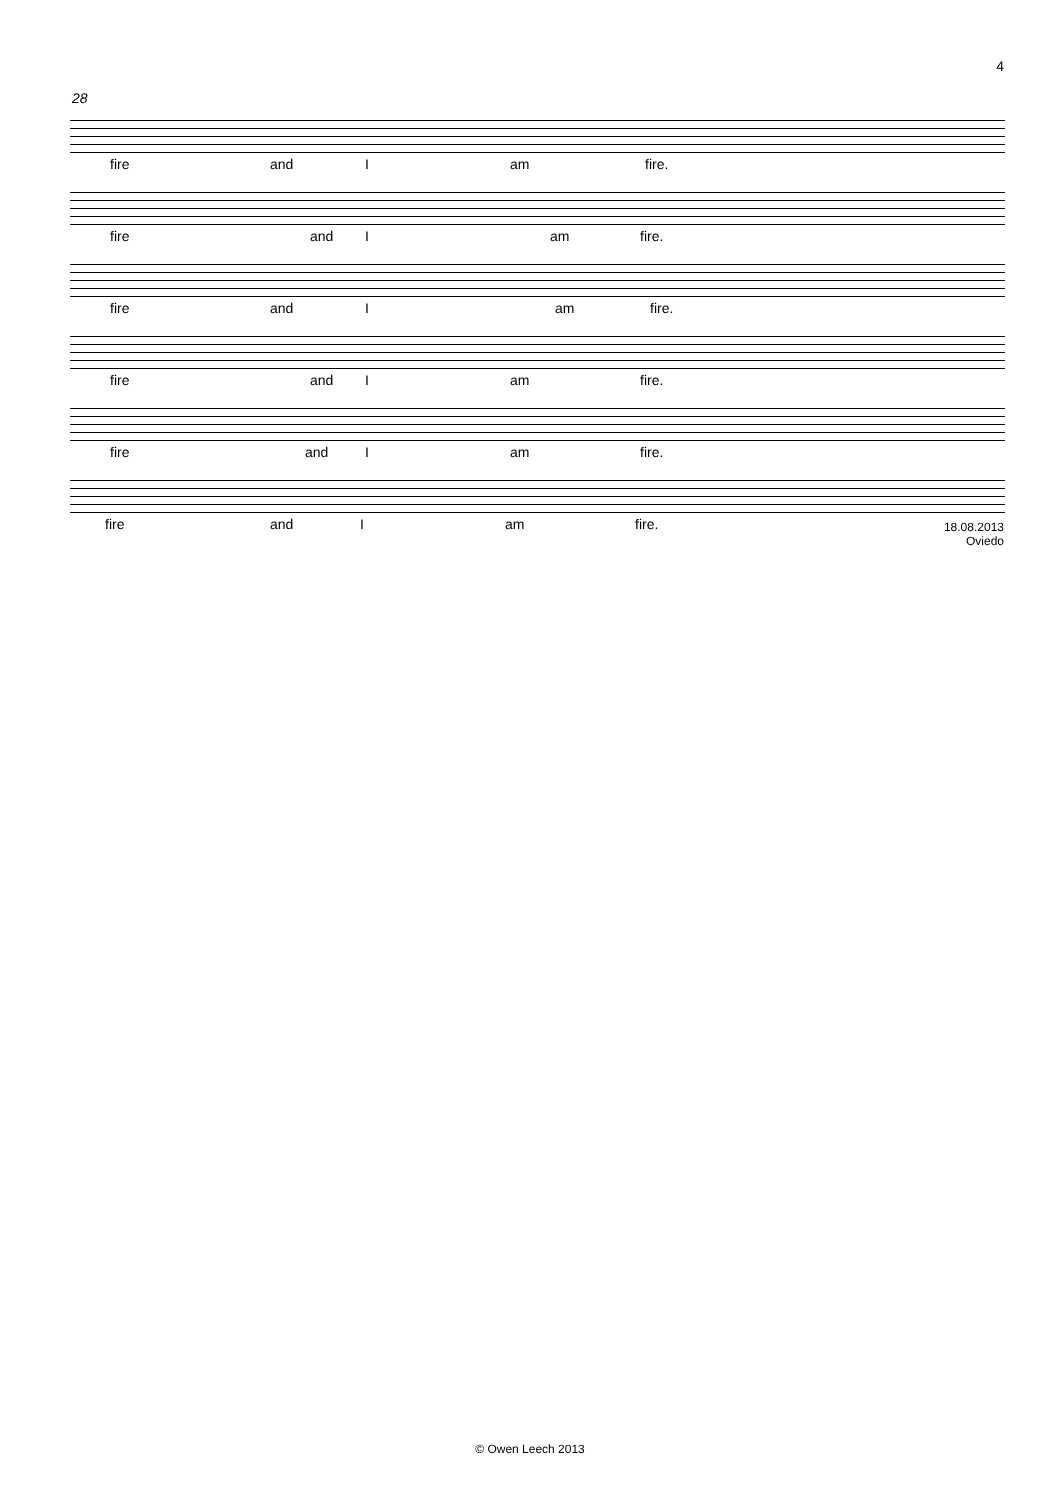4
28
fire and I am fire.
fire and I am fire.
fire and I am fire.
fire and I am fire.
fire and I am fire.
fire and I am fire.
18.08.2013
Oviedo
© Owen Leech 2013